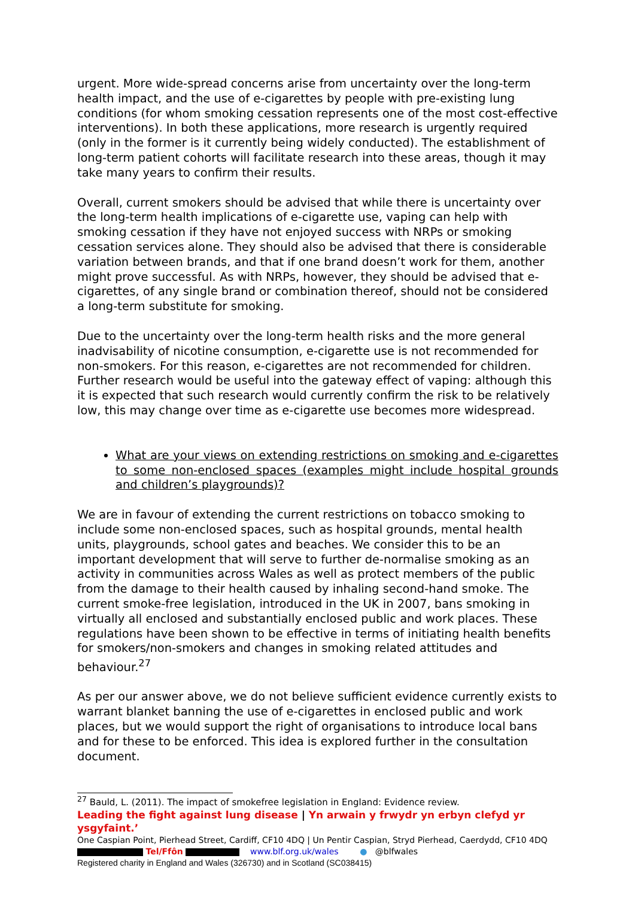urgent. More wide-spread concerns arise from uncertainty over the long-term health impact, and the use of e-cigarettes by people with pre-existing lung conditions (for whom smoking cessation represents one of the most cost-effective interventions). In both these applications, more research is urgently required (only in the former is it currently being widely conducted). The establishment of long-term patient cohorts will facilitate research into these areas, though it may take many years to confirm their results.
Overall, current smokers should be advised that while there is uncertainty over the long-term health implications of e-cigarette use, vaping can help with smoking cessation if they have not enjoyed success with NRPs or smoking cessation services alone. They should also be advised that there is considerable variation between brands, and that if one brand doesn’t work for them, another might prove successful. As with NRPs, however, they should be advised that e-cigarettes, of any single brand or combination thereof, should not be considered a long-term substitute for smoking.
Due to the uncertainty over the long-term health risks and the more general inadvisability of nicotine consumption, e-cigarette use is not recommended for non-smokers. For this reason, e-cigarettes are not recommended for children. Further research would be useful into the gateway effect of vaping: although this it is expected that such research would currently confirm the risk to be relatively low, this may change over time as e-cigarette use becomes more widespread.
What are your views on extending restrictions on smoking and e-cigarettes to some non-enclosed spaces (examples might include hospital grounds and children’s playgrounds)?
We are in favour of extending the current restrictions on tobacco smoking to include some non-enclosed spaces, such as hospital grounds, mental health units, playgrounds, school gates and beaches. We consider this to be an important development that will serve to further de-normalise smoking as an activity in communities across Wales as well as protect members of the public from the damage to their health caused by inhaling second-hand smoke. The current smoke-free legislation, introduced in the UK in 2007, bans smoking in virtually all enclosed and substantially enclosed public and work places. These regulations have been shown to be effective in terms of initiating health benefits for smokers/non-smokers and changes in smoking related attitudes and behaviour.<sup>27</sup>
As per our answer above, we do not believe sufficient evidence currently exists to warrant blanket banning the use of e-cigarettes in enclosed public and work places, but we would support the right of organisations to introduce local bans and for these to be enforced. This idea is explored further in the consultation document.
<sup>27</sup> Bauld, L. (2011). The impact of smokefree legislation in England: Evidence review.
Leading the fight against lung disease | Yn arwain y frwydr yn erbyn clefyd yr ysgyfaint.’
One Caspian Point, Pierhead Street, Cardiff, CF10 4DQ | Un Pentir Caspian, Stryd Pierhead, Caerdydd, CF10 4DQ
Tel/Ffôn www.blf.org.uk/wales ● @blfwales
Registered charity in England and Wales (326730) and in Scotland (SC038415)